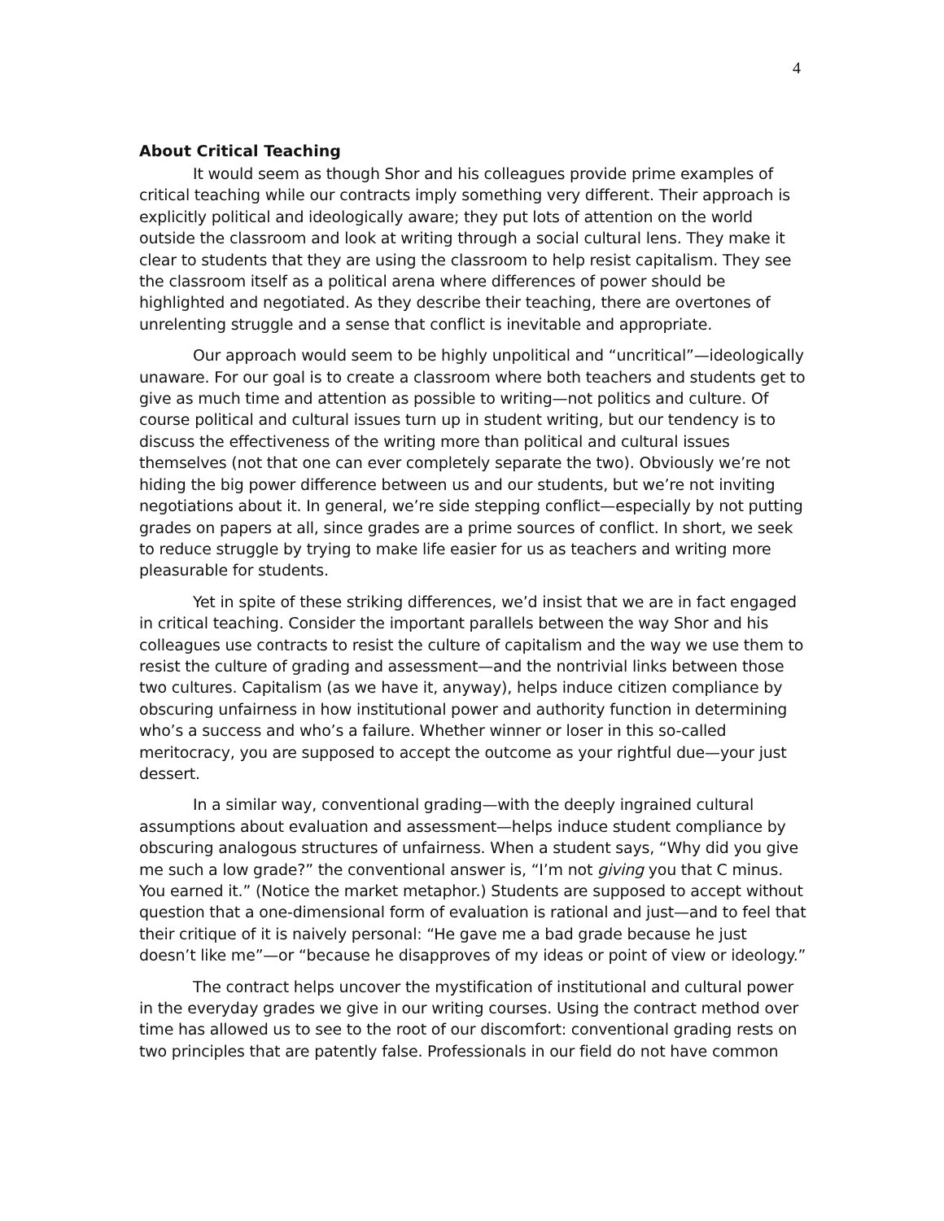4
About Critical Teaching
It would seem as though Shor and his colleagues provide prime examples of critical teaching while our contracts imply something very different. Their approach is explicitly political and ideologically aware; they put lots of attention on the world outside the classroom and look at writing through a social cultural lens. They make it clear to students that they are using the classroom to help resist capitalism. They see the classroom itself as a political arena where differences of power should be highlighted and negotiated. As they describe their teaching, there are overtones of unrelenting struggle and a sense that conflict is inevitable and appropriate.
Our approach would seem to be highly unpolitical and “uncritical”—ideologically unaware. For our goal is to create a classroom where both teachers and students get to give as much time and attention as possible to writing—not politics and culture. Of course political and cultural issues turn up in student writing, but our tendency is to discuss the effectiveness of the writing more than political and cultural issues themselves (not that one can ever completely separate the two). Obviously we’re not hiding the big power difference between us and our students, but we’re not inviting negotiations about it. In general, we’re side stepping conflict—especially by not putting grades on papers at all, since grades are a prime sources of conflict. In short, we seek to reduce struggle by trying to make life easier for us as teachers and writing more pleasurable for students.
Yet in spite of these striking differences, we’d insist that we are in fact engaged in critical teaching. Consider the important parallels between the way Shor and his colleagues use contracts to resist the culture of capitalism and the way we use them to resist the culture of grading and assessment—and the nontrivial links between those two cultures. Capitalism (as we have it, anyway), helps induce citizen compliance by obscuring unfairness in how institutional power and authority function in determining who’s a success and who’s a failure. Whether winner or loser in this so-called meritocracy, you are supposed to accept the outcome as your rightful due—your just dessert.
In a similar way, conventional grading—with the deeply ingrained cultural assumptions about evaluation and assessment—helps induce student compliance by obscuring analogous structures of unfairness. When a student says, “Why did you give me such a low grade?” the conventional answer is, “I’m not giving you that C minus. You earned it.” (Notice the market metaphor.) Students are supposed to accept without question that a one-dimensional form of evaluation is rational and just—and to feel that their critique of it is naively personal: “He gave me a bad grade because he just doesn’t like me”—or “because he disapproves of my ideas or point of view or ideology.”
The contract helps uncover the mystification of institutional and cultural power in the everyday grades we give in our writing courses. Using the contract method over time has allowed us to see to the root of our discomfort: conventional grading rests on two principles that are patently false. Professionals in our field do not have common